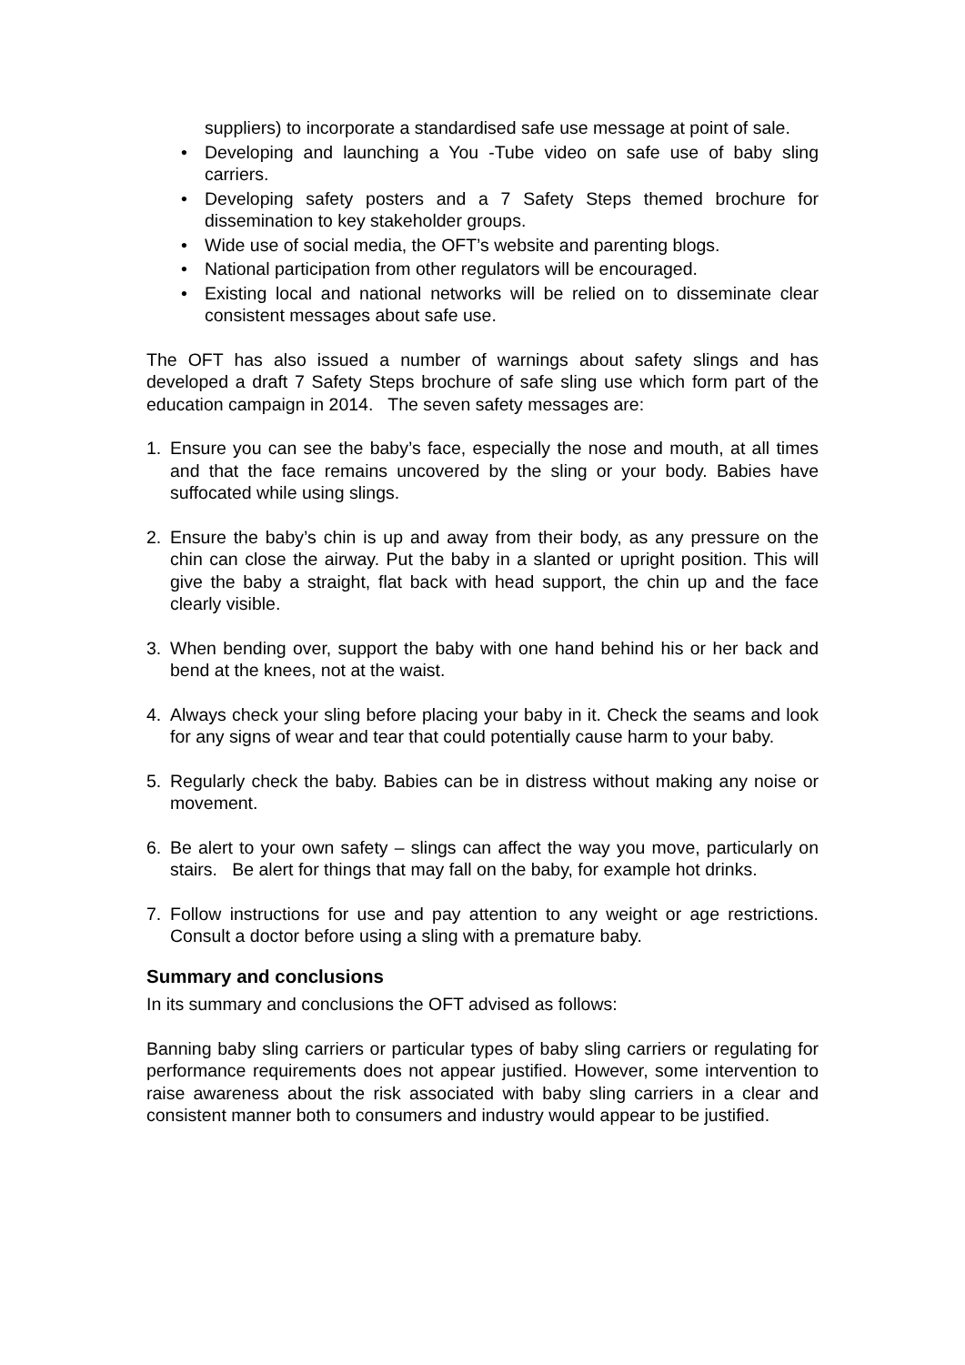suppliers) to incorporate a standardised safe use message at point of sale.
• Developing and launching a You -Tube video on safe use of baby sling carriers.
• Developing safety posters and a 7 Safety Steps themed brochure for dissemination to key stakeholder groups.
• Wide use of social media, the OFT’s website and parenting blogs.
• National participation from other regulators will be encouraged.
• Existing local and national networks will be relied on to disseminate clear consistent messages about safe use.
The OFT has also issued a number of warnings about safety slings and has developed a draft 7 Safety Steps brochure of safe sling use which form part of the education campaign in 2014. The seven safety messages are:
1. Ensure you can see the baby’s face, especially the nose and mouth, at all times and that the face remains uncovered by the sling or your body. Babies have suffocated while using slings.
2. Ensure the baby’s chin is up and away from their body, as any pressure on the chin can close the airway. Put the baby in a slanted or upright position. This will give the baby a straight, flat back with head support, the chin up and the face clearly visible.
3. When bending over, support the baby with one hand behind his or her back and bend at the knees, not at the waist.
4. Always check your sling before placing your baby in it. Check the seams and look for any signs of wear and tear that could potentially cause harm to your baby.
5. Regularly check the baby. Babies can be in distress without making any noise or movement.
6. Be alert to your own safety – slings can affect the way you move, particularly on stairs. Be alert for things that may fall on the baby, for example hot drinks.
7. Follow instructions for use and pay attention to any weight or age restrictions. Consult a doctor before using a sling with a premature baby.
Summary and conclusions
In its summary and conclusions the OFT advised as follows:
Banning baby sling carriers or particular types of baby sling carriers or regulating for performance requirements does not appear justified. However, some intervention to raise awareness about the risk associated with baby sling carriers in a clear and consistent manner both to consumers and industry would appear to be justified.